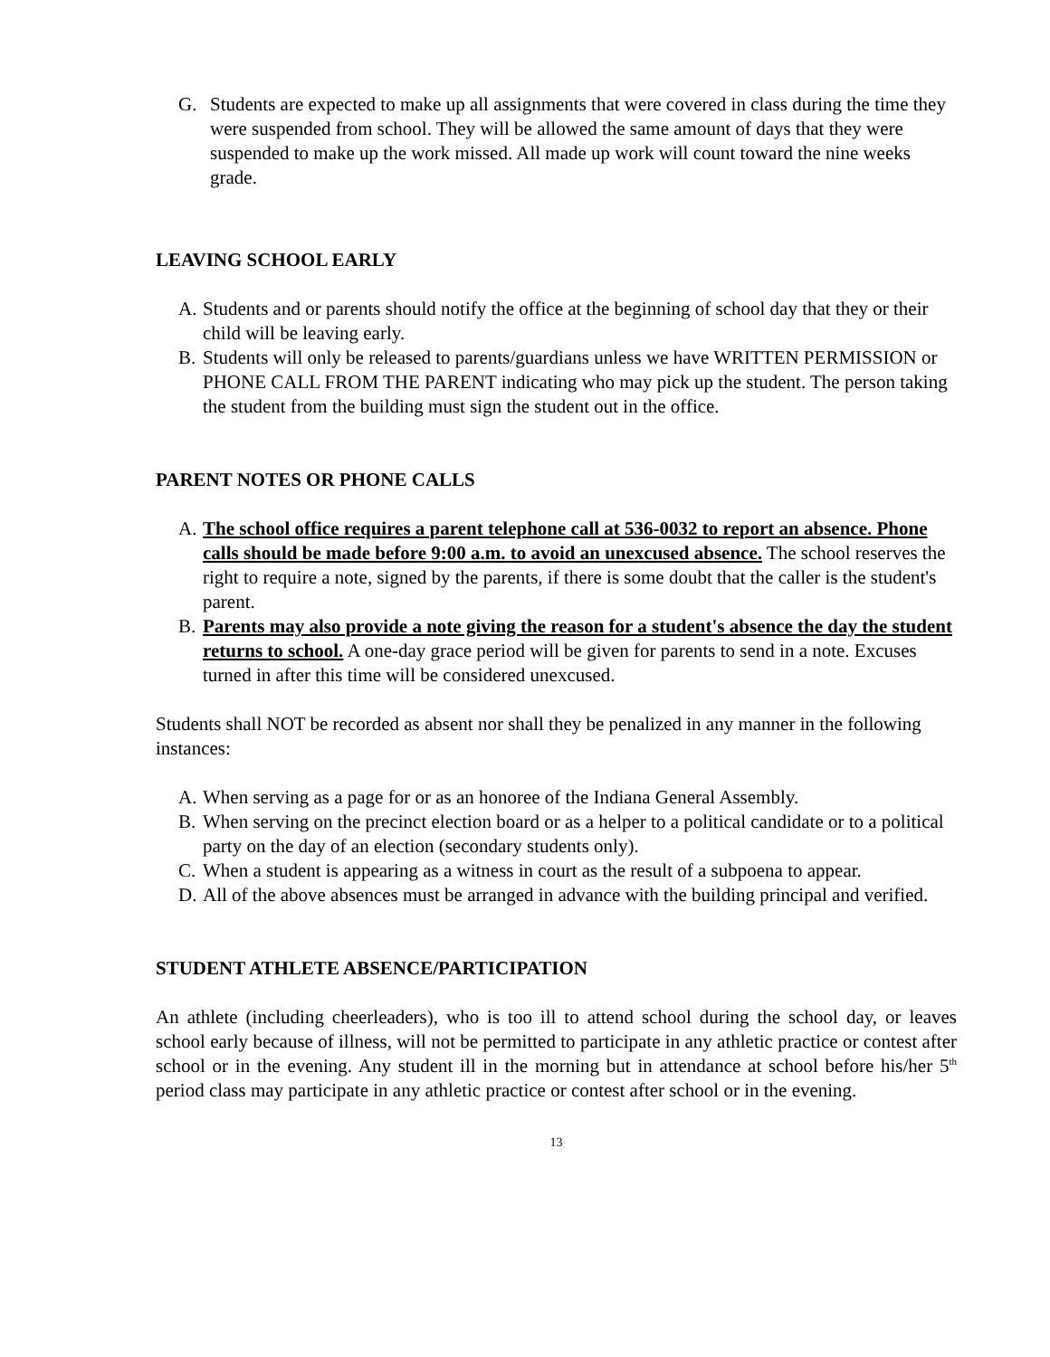G. Students are expected to make up all assignments that were covered in class during the time they were suspended from school. They will be allowed the same amount of days that they were suspended to make up the work missed. All made up work will count toward the nine weeks grade.
LEAVING SCHOOL EARLY
A. Students and or parents should notify the office at the beginning of school day that they or their child will be leaving early.
B. Students will only be released to parents/guardians unless we have WRITTEN PERMISSION or PHONE CALL FROM THE PARENT indicating who may pick up the student. The person taking the student from the building must sign the student out in the office.
PARENT NOTES OR PHONE CALLS
A. The school office requires a parent telephone call at 536-0032 to report an absence. Phone calls should be made before 9:00 a.m. to avoid an unexcused absence. The school reserves the right to require a note, signed by the parents, if there is some doubt that the caller is the student's parent.
B. Parents may also provide a note giving the reason for a student's absence the day the student returns to school. A one-day grace period will be given for parents to send in a note. Excuses turned in after this time will be considered unexcused.
Students shall NOT be recorded as absent nor shall they be penalized in any manner in the following instances:
A. When serving as a page for or as an honoree of the Indiana General Assembly.
B. When serving on the precinct election board or as a helper to a political candidate or to a political party on the day of an election (secondary students only).
C. When a student is appearing as a witness in court as the result of a subpoena to appear.
D. All of the above absences must be arranged in advance with the building principal and verified.
STUDENT ATHLETE ABSENCE/PARTICIPATION
An athlete (including cheerleaders), who is too ill to attend school during the school day, or leaves school early because of illness, will not be permitted to participate in any athletic practice or contest after school or in the evening. Any student ill in the morning but in attendance at school before his/her 5<sup>th</sup> period class may participate in any athletic practice or contest after school or in the evening.
13